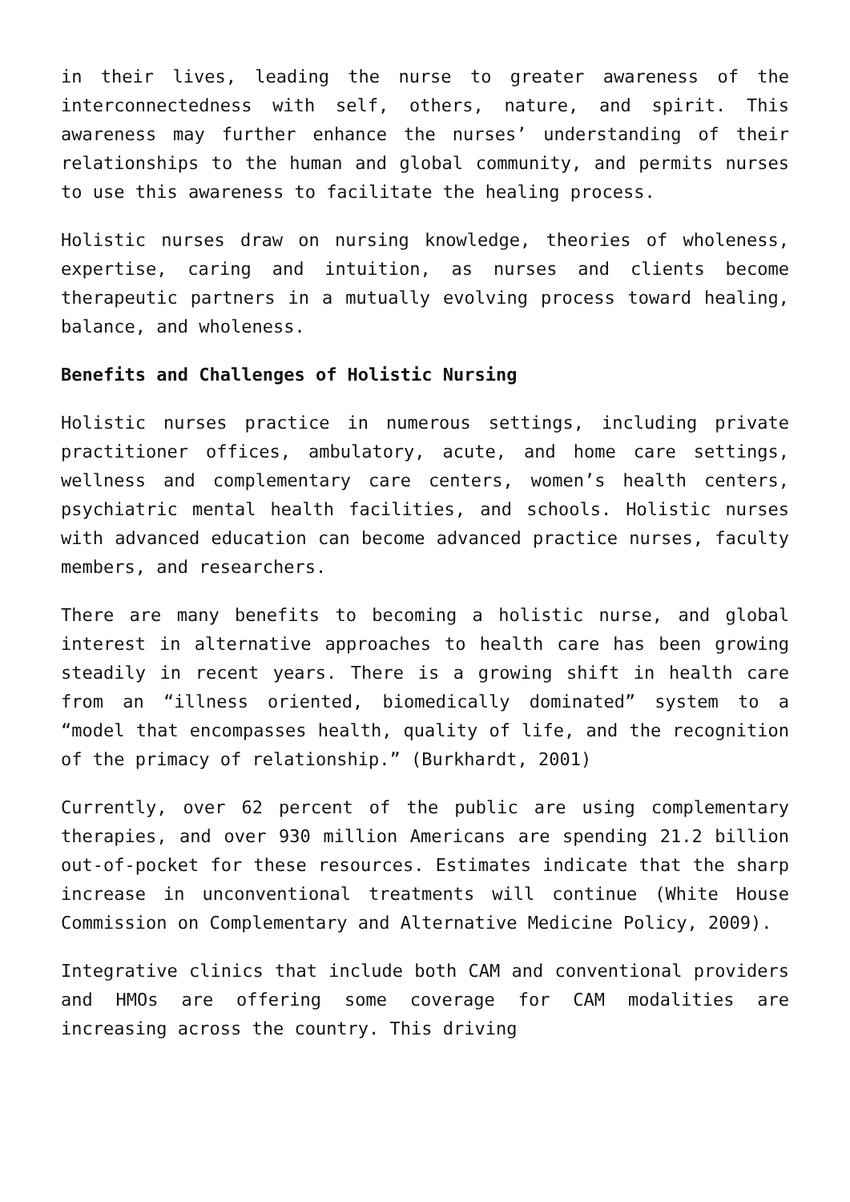in their lives, leading the nurse to greater awareness of the interconnectedness with self, others, nature, and spirit. This awareness may further enhance the nurses’ understanding of their relationships to the human and global community, and permits nurses to use this awareness to facilitate the healing process.
Holistic nurses draw on nursing knowledge, theories of wholeness, expertise, caring and intuition, as nurses and clients become therapeutic partners in a mutually evolving process toward healing, balance, and wholeness.
Benefits and Challenges of Holistic Nursing
Holistic nurses practice in numerous settings, including private practitioner offices, ambulatory, acute, and home care settings, wellness and complementary care centers, women’s health centers, psychiatric mental health facilities, and schools. Holistic nurses with advanced education can become advanced practice nurses, faculty members, and researchers.
There are many benefits to becoming a holistic nurse, and global interest in alternative approaches to health care has been growing steadily in recent years. There is a growing shift in health care from an “illness oriented, biomedically dominated” system to a “model that encompasses health, quality of life, and the recognition of the primacy of relationship.” (Burkhardt, 2001)
Currently, over 62 percent of the public are using complementary therapies, and over 930 million Americans are spending 21.2 billion out-of-pocket for these resources. Estimates indicate that the sharp increase in unconventional treatments will continue (White House Commission on Complementary and Alternative Medicine Policy, 2009).
Integrative clinics that include both CAM and conventional providers and HMOs are offering some coverage for CAM modalities are increasing across the country. This driving